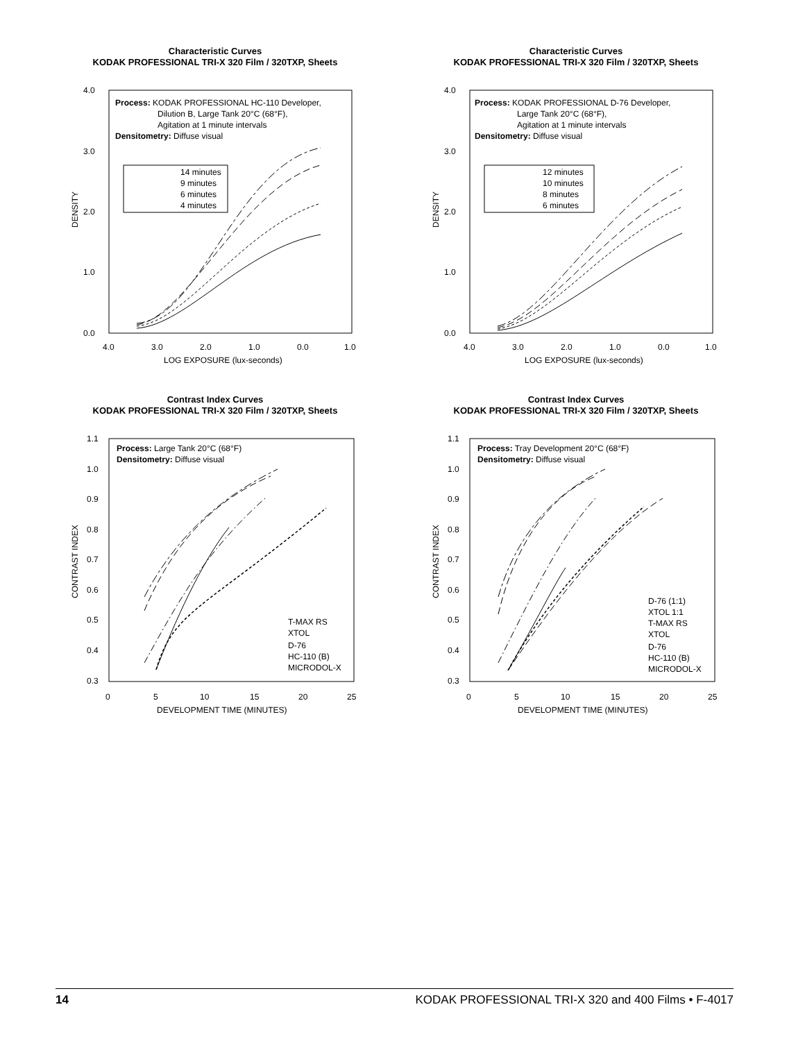Characteristic Curves
KODAK PROFESSIONAL TRI-X 320 Film / 320TXP, Sheets
4.0
3.0
2.0
1.0
0.0
4.0
3.0
2.0
1.0
0.0
1.0
LOG EXPOSURE (lux-seconds)
DENSITY
Process: KODAK PROFESSIONAL HC-110 Developer,
Dilution B, Large Tank 20°C (68°F),
Agitation at 1 minute intervals
Densitometry: Diffuse visual
14 minutes
9 minutes
6 minutes
4 minutes
Characteristic Curves
KODAK PROFESSIONAL TRI-X 320 Film / 320TXP, Sheets
4.0
3.0
2.0
1.0
0.0
4.0
3.0
2.0
1.0
0.0
1.0
LOG EXPOSURE (lux-seconds)
DENSITY
Process: KODAK PROFESSIONAL D-76 Developer,
Large Tank 20°C (68°F),
Agitation at 1 minute intervals
Densitometry: Diffuse visual
12 minutes
10 minutes
8 minutes
6 minutes
Contrast Index Curves
KODAK PROFESSIONAL TRI-X 320 Film / 320TXP, Sheets
1.1
1.0
0.9
0.8
0.7
0.6
0.5
0.4
0.3
0
5
10
15
20
25
DEVELOPMENT TIME (MINUTES)
CONTRAST INDEX
Process: Large Tank 20°C (68°F)
Densitometry: Diffuse visual
T-MAX RS
XTOL
D-76
HC-110 (B)
MICRODOL-X
Contrast Index Curves
KODAK PROFESSIONAL TRI-X 320 Film / 320TXP, Sheets
1.1
1.0
0.9
0.8
0.7
0.6
0.5
0.4
0.3
0
5
10
15
20
25
DEVELOPMENT TIME (MINUTES)
CONTRAST INDEX
Process: Tray Development 20°C (68°F)
Densitometry: Diffuse visual
D-76 (1:1)
XTOL 1:1
T-MAX RS
XTOL
D-76
HC-110 (B)
MICRODOL-X
14 KODAK PROFESSIONAL TRI-X 320 and 400 Films • F-4017